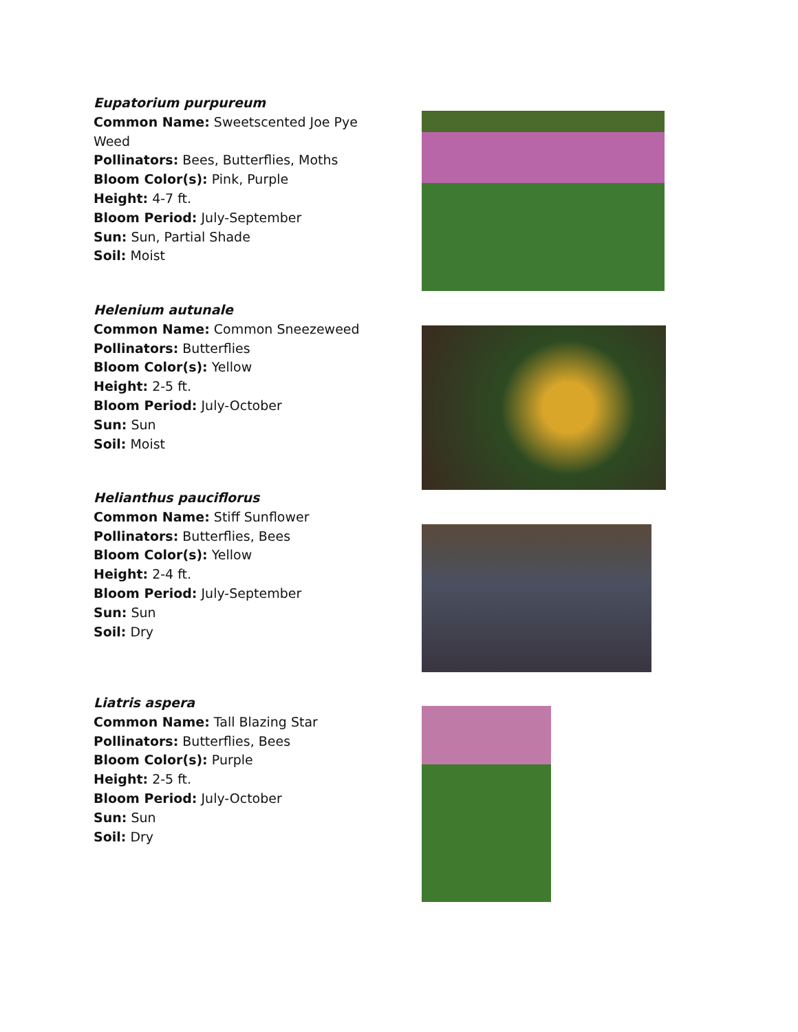Eupatorium purpureum
Common Name: Sweetscented Joe Pye Weed
Pollinators: Bees, Butterflies, Moths
Bloom Color(s): Pink, Purple
Height: 4-7 ft.
Bloom Period: July-September
Sun: Sun, Partial Shade
Soil: Moist
Helenium autunale
Common Name: Common Sneezeweed
Pollinators: Butterflies
Bloom Color(s): Yellow
Height: 2-5 ft.
Bloom Period: July-October
Sun: Sun
Soil: Moist
Helianthus pauciflorus
Common Name: Stiff Sunflower
Pollinators: Butterflies, Bees
Bloom Color(s): Yellow
Height: 2-4 ft.
Bloom Period: July-September
Sun: Sun
Soil: Dry
Liatris aspera
Common Name: Tall Blazing Star
Pollinators: Butterflies, Bees
Bloom Color(s): Purple
Height: 2-5 ft.
Bloom Period: July-October
Sun: Sun
Soil: Dry